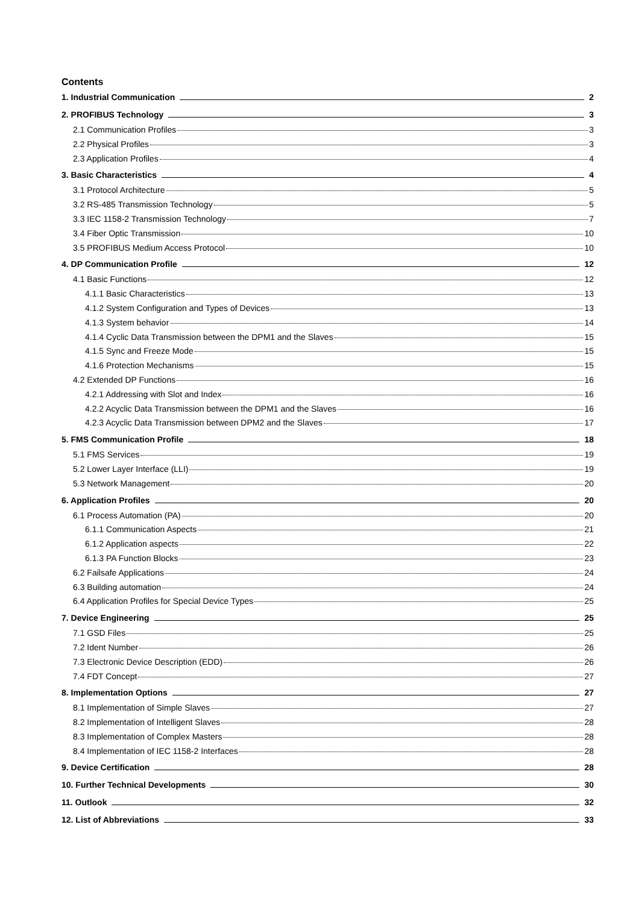Contents
1. Industrial Communication 2
2. PROFIBUS Technology 3
2.1 Communication Profiles 3
2.2 Physical Profiles 3
2.3 Application Profiles 4
3. Basic Characteristics 4
3.1 Protocol Architecture 5
3.2 RS-485 Transmission Technology 5
3.3 IEC 1158-2 Transmission Technology 7
3.4 Fiber Optic Transmission 10
3.5 PROFIBUS Medium Access Protocol 10
4. DP Communication Profile 12
4.1 Basic Functions 12
4.1.1 Basic Characteristics 13
4.1.2 System Configuration and Types of Devices 13
4.1.3 System behavior 14
4.1.4 Cyclic Data Transmission between the DPM1 and the Slaves 15
4.1.5 Sync and Freeze Mode 15
4.1.6 Protection Mechanisms 15
4.2 Extended DP Functions 16
4.2.1 Addressing with Slot and Index 16
4.2.2 Acyclic Data Transmission between the DPM1 and the Slaves 16
4.2.3 Acyclic Data Transmission between DPM2 and the Slaves 17
5. FMS Communication Profile 18
5.1 FMS Services 19
5.2 Lower Layer Interface (LLI) 19
5.3 Network Management 20
6. Application Profiles 20
6.1 Process Automation (PA) 20
6.1.1 Communication Aspects 21
6.1.2 Application aspects 22
6.1.3 PA Function Blocks 23
6.2 Failsafe Applications 24
6.3 Building automation 24
6.4 Application Profiles for Special Device Types 25
7. Device Engineering 25
7.1 GSD Files 25
7.2 Ident Number 26
7.3 Electronic Device Description (EDD) 26
7.4 FDT Concept 27
8. Implementation Options 27
8.1 Implementation of Simple Slaves 27
8.2 Implementation of Intelligent Slaves 28
8.3 Implementation of Complex Masters 28
8.4 Implementation of IEC 1158-2 Interfaces 28
9. Device Certification 28
10. Further Technical Developments 30
11. Outlook 32
12. List of Abbreviations 33